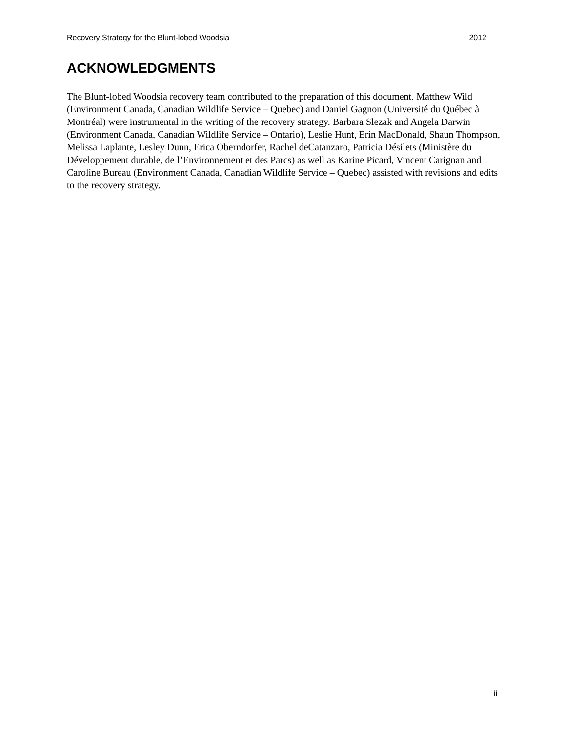Recovery Strategy for the Blunt-lobed Woodsia 2012
ACKNOWLEDGMENTS
The Blunt-lobed Woodsia recovery team contributed to the preparation of this document. Matthew Wild (Environment Canada, Canadian Wildlife Service – Quebec) and Daniel Gagnon (Université du Québec à Montréal) were instrumental in the writing of the recovery strategy. Barbara Slezak and Angela Darwin (Environment Canada, Canadian Wildlife Service – Ontario), Leslie Hunt, Erin MacDonald, Shaun Thompson, Melissa Laplante, Lesley Dunn, Erica Oberndorfer, Rachel deCatanzaro, Patricia Désilets (Ministère du Développement durable, de l’Environnement et des Parcs) as well as Karine Picard, Vincent Carignan and Caroline Bureau (Environment Canada, Canadian Wildlife Service – Quebec) assisted with revisions and edits to the recovery strategy.
ii